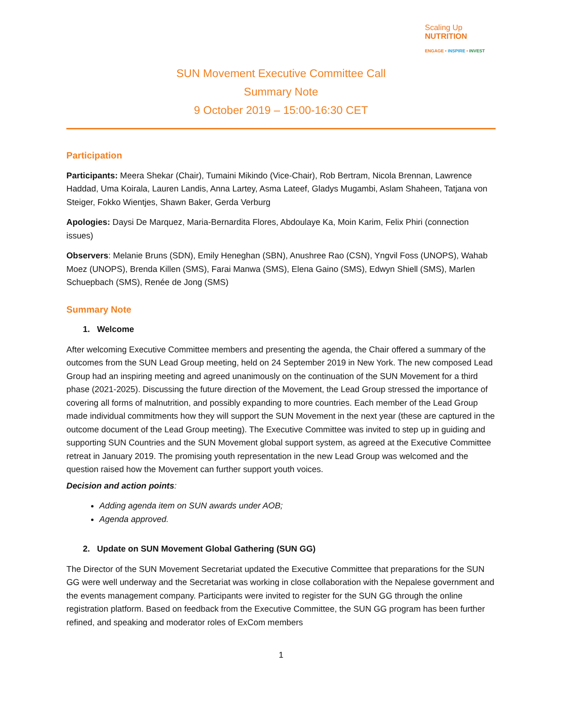Scaling Up
NUTRITION
ENGAGE • INSPIRE • INVEST
SUN Movement Executive Committee Call
Summary Note
9 October 2019 – 15:00-16:30 CET
Participation
Participants: Meera Shekar (Chair), Tumaini Mikindo (Vice-Chair), Rob Bertram, Nicola Brennan, Lawrence Haddad, Uma Koirala, Lauren Landis, Anna Lartey, Asma Lateef, Gladys Mugambi, Aslam Shaheen, Tatjana von Steiger, Fokko Wientjes, Shawn Baker, Gerda Verburg
Apologies: Daysi De Marquez, Maria-Bernardita Flores, Abdoulaye Ka, Moin Karim, Felix Phiri (connection issues)
Observers: Melanie Bruns (SDN), Emily Heneghan (SBN), Anushree Rao (CSN), Yngvil Foss (UNOPS), Wahab Moez (UNOPS), Brenda Killen (SMS), Farai Manwa (SMS), Elena Gaino (SMS), Edwyn Shiell (SMS), Marlen Schuepbach (SMS), Renée de Jong (SMS)
Summary Note
1. Welcome
After welcoming Executive Committee members and presenting the agenda, the Chair offered a summary of the outcomes from the SUN Lead Group meeting, held on 24 September 2019 in New York. The new composed Lead Group had an inspiring meeting and agreed unanimously on the continuation of the SUN Movement for a third phase (2021-2025). Discussing the future direction of the Movement, the Lead Group stressed the importance of covering all forms of malnutrition, and possibly expanding to more countries. Each member of the Lead Group made individual commitments how they will support the SUN Movement in the next year (these are captured in the outcome document of the Lead Group meeting). The Executive Committee was invited to step up in guiding and supporting SUN Countries and the SUN Movement global support system, as agreed at the Executive Committee retreat in January 2019. The promising youth representation in the new Lead Group was welcomed and the question raised how the Movement can further support youth voices.
Decision and action points:
Adding agenda item on SUN awards under AOB;
Agenda approved.
2. Update on SUN Movement Global Gathering (SUN GG)
The Director of the SUN Movement Secretariat updated the Executive Committee that preparations for the SUN GG were well underway and the Secretariat was working in close collaboration with the Nepalese government and the events management company. Participants were invited to register for the SUN GG through the online registration platform. Based on feedback from the Executive Committee, the SUN GG program has been further refined, and speaking and moderator roles of ExCom members
1